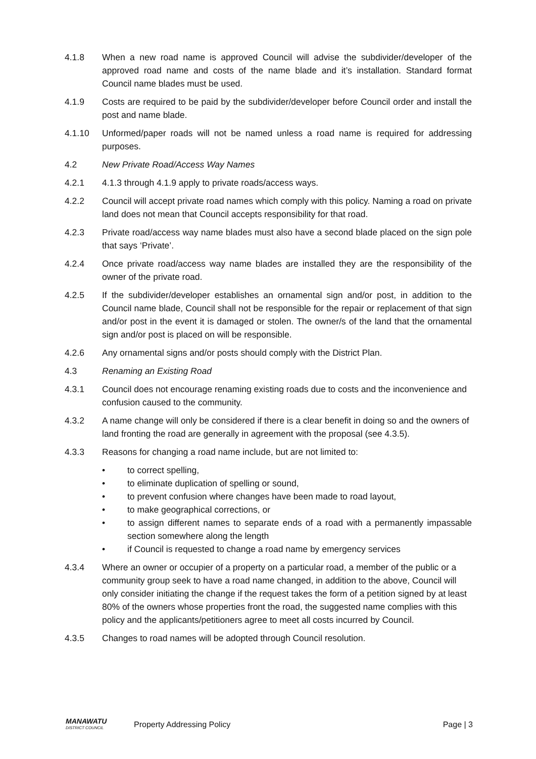4.1.8 When a new road name is approved Council will advise the subdivider/developer of the approved road name and costs of the name blade and it’s installation. Standard format Council name blades must be used.
4.1.9 Costs are required to be paid by the subdivider/developer before Council order and install the post and name blade.
4.1.10 Unformed/paper roads will not be named unless a road name is required for addressing purposes.
4.2 New Private Road/Access Way Names
4.2.1 4.1.3 through 4.1.9 apply to private roads/access ways.
4.2.2 Council will accept private road names which comply with this policy. Naming a road on private land does not mean that Council accepts responsibility for that road.
4.2.3 Private road/access way name blades must also have a second blade placed on the sign pole that says ‘Private’.
4.2.4 Once private road/access way name blades are installed they are the responsibility of the owner of the private road.
4.2.5 If the subdivider/developer establishes an ornamental sign and/or post, in addition to the Council name blade, Council shall not be responsible for the repair or replacement of that sign and/or post in the event it is damaged or stolen. The owner/s of the land that the ornamental sign and/or post is placed on will be responsible.
4.2.6 Any ornamental signs and/or posts should comply with the District Plan.
4.3 Renaming an Existing Road
4.3.1 Council does not encourage renaming existing roads due to costs and the inconvenience and confusion caused to the community.
4.3.2 A name change will only be considered if there is a clear benefit in doing so and the owners of land fronting the road are generally in agreement with the proposal (see 4.3.5).
4.3.3 Reasons for changing a road name include, but are not limited to:
• to correct spelling,
• to eliminate duplication of spelling or sound,
• to prevent confusion where changes have been made to road layout,
• to make geographical corrections, or
• to assign different names to separate ends of a road with a permanently impassable section somewhere along the length
• if Council is requested to change a road name by emergency services
4.3.4 Where an owner or occupier of a property on a particular road, a member of the public or a community group seek to have a road name changed, in addition to the above, Council will only consider initiating the change if the request takes the form of a petition signed by at least 80% of the owners whose properties front the road, the suggested name complies with this policy and the applicants/petitioners agree to meet all costs incurred by Council.
4.3.5 Changes to road names will be adopted through Council resolution.
MANAWATU
DISTRICT COUNCIL
Property Addressing Policy Page | 3